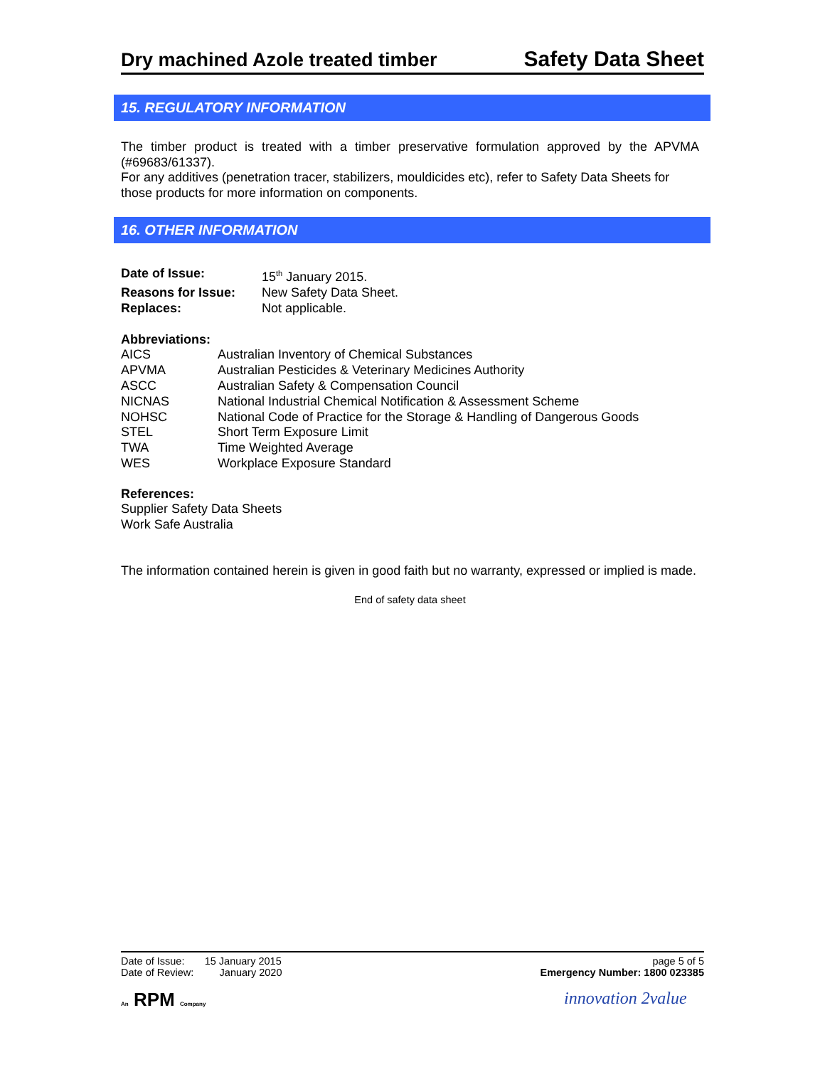Dry machined Azole treated timber Safety Data Sheet
15. REGULATORY INFORMATION
The timber product is treated with a timber preservative formulation approved by the APVMA (#69683/61337).
For any additives (penetration tracer, stabilizers, mouldicides etc), refer to Safety Data Sheets for those products for more information on components.
16. OTHER INFORMATION
| Date of Issue: | 15<sup>th</sup> January 2015. |
| Reasons for Issue: | New Safety Data Sheet. |
| Replaces: | Not applicable. |
Abbreviations:
| AICS | Australian Inventory of Chemical Substances |
| APVMA | Australian Pesticides & Veterinary Medicines Authority |
| ASCC | Australian Safety & Compensation Council |
| NICNAS | National Industrial Chemical Notification & Assessment Scheme |
| NOHSC | National Code of Practice for the Storage & Handling of Dangerous Goods |
| STEL | Short Term Exposure Limit |
| TWA | Time Weighted Average |
| WES | Workplace Exposure Standard |
References:
Supplier Safety Data Sheets
Work Safe Australia
The information contained herein is given in good faith but no warranty, expressed or implied is made.
End of safety data sheet
Date of Issue: 15 January 2015
Date of Review: January 2020
page 5 of 5
Emergency Number: 1800 023385
An RPM Company innovation 2value